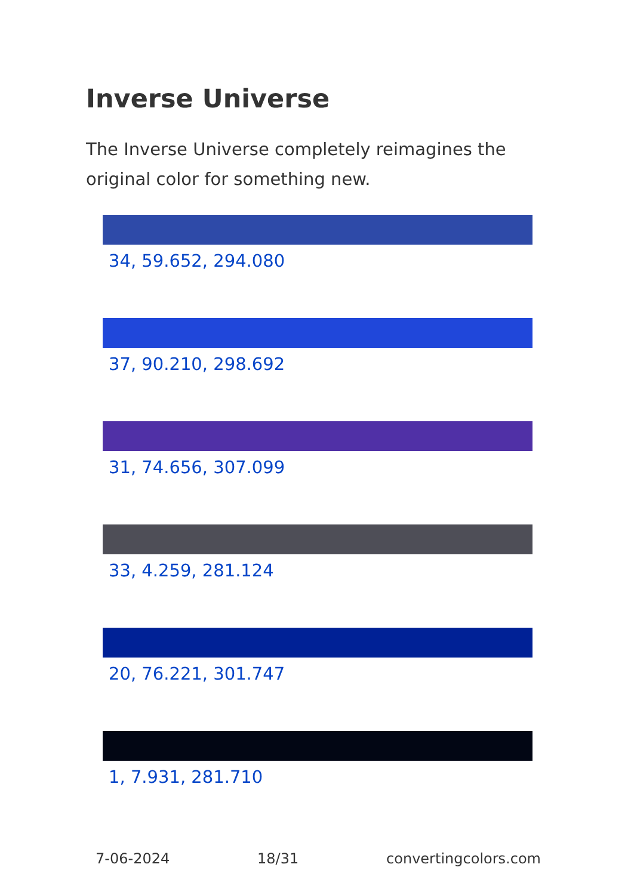Inverse Universe
The Inverse Universe completely reimagines the original color for something new.
34, 59.652, 294.080
37, 90.210, 298.692
31, 74.656, 307.099
33, 4.259, 281.124
20, 76.221, 301.747
1, 7.931, 281.710
7-06-2024 18/31 convertingcolors.com